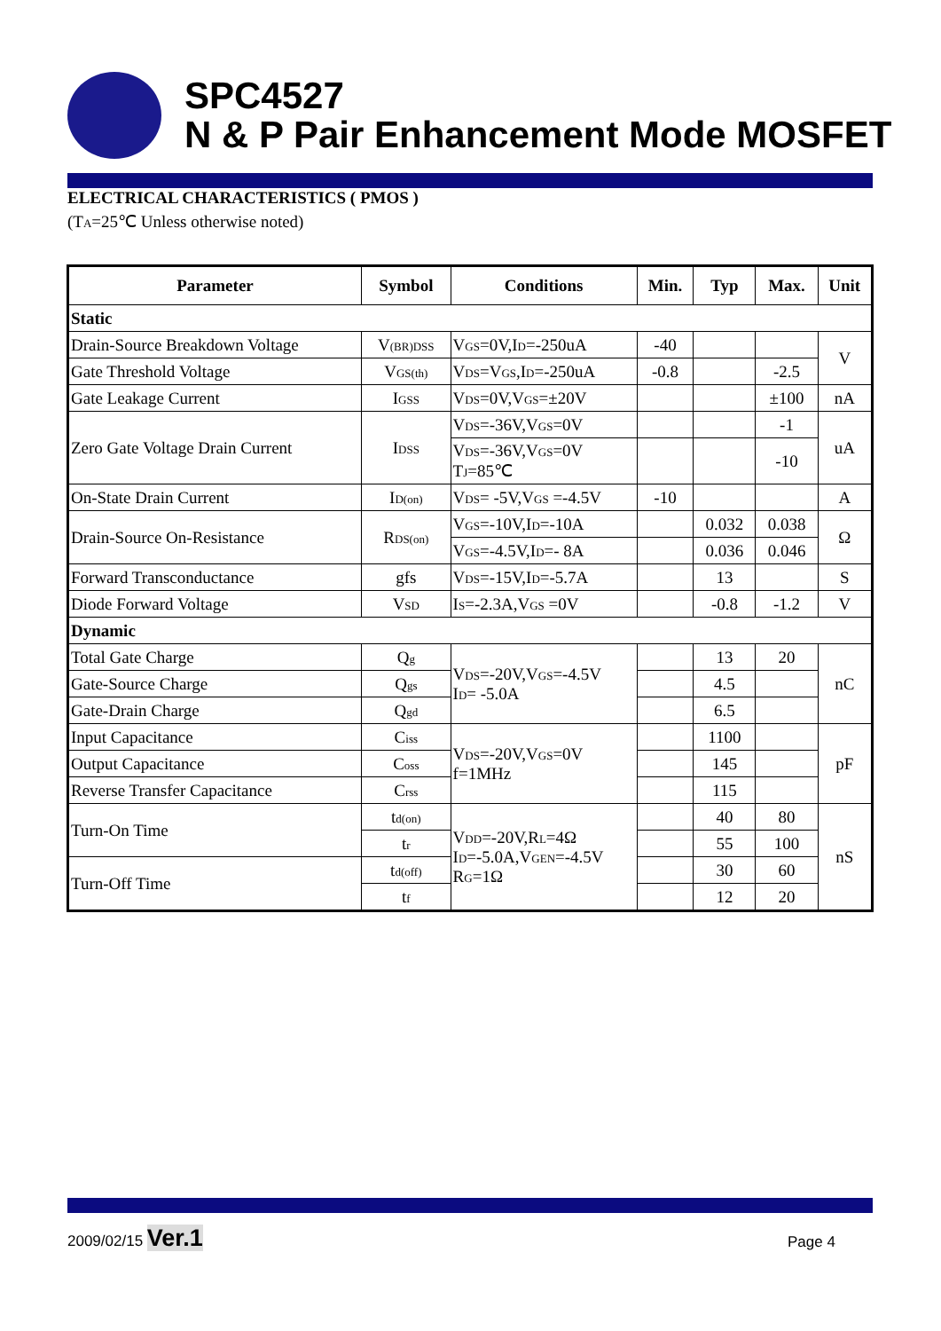SPC4527
N & P Pair Enhancement Mode MOSFET
ELECTRICAL CHARACTERISTICS ( PMOS )
(T<sub>A</sub>=25℃ Unless otherwise noted)
| Parameter | Symbol | Conditions | Min. | Typ | Max. | Unit |
| --- | --- | --- | --- | --- | --- | --- |
| Static | | | | | | |
| Drain-Source Breakdown Voltage | V<sub>(BR)DSS</sub> | V<sub>GS</sub>=0V,I<sub>D</sub>=-250uA | -40 | | | V |
| Gate Threshold Voltage | V<sub>GS(th)</sub> | V<sub>DS</sub>=V<sub>GS</sub>,I<sub>D</sub>=-250uA | -0.8 | | -2.5 | |
| Gate Leakage Current | I<sub>GSS</sub> | V<sub>DS</sub>=0V,V<sub>GS</sub>=±20V | | | ±100 | nA |
| Zero Gate Voltage Drain Current | I<sub>DSS</sub> | V<sub>DS</sub>=-36V,V<sub>GS</sub>=0V | | | -1 | uA |
| | | V<sub>DS</sub>=-36V,V<sub>GS</sub>=0V T<sub>J</sub>=85℃ | | | -10 | |
| On-State Drain Current | I<sub>D(on)</sub> | V<sub>DS</sub>= -5V,V<sub>GS</sub> =-4.5V | -10 | | | A |
| Drain-Source On-Resistance | R<sub>DS(on)</sub> | V<sub>GS</sub>=-10V,I<sub>D</sub>=-10A | | 0.032 | 0.038 | Ω |
| | | V<sub>GS</sub>=-4.5V,I<sub>D</sub>=- 8A | | 0.036 | 0.046 | |
| Forward Transconductance | gfs | V<sub>DS</sub>=-15V,I<sub>D</sub>=-5.7A | | 13 | | S |
| Diode Forward Voltage | V<sub>SD</sub> | I<sub>S</sub>=-2.3A,V<sub>GS</sub> =0V | | -0.8 | -1.2 | V |
| Dynamic | | | | | | |
| Total Gate Charge | Q<sub>g</sub> | V<sub>DS</sub>=-20V,V<sub>GS</sub>=-4.5V I<sub>D</sub>= -5.0A | | 13 | 20 | nC |
| Gate-Source Charge | Q<sub>gs</sub> | | | 4.5 | | |
| Gate-Drain Charge | Q<sub>gd</sub> | | | 6.5 | | |
| Input Capacitance | C<sub>iss</sub> | V<sub>DS</sub>=-20V,V<sub>GS</sub>=0V f=1MHz | | 1100 | | pF |
| Output Capacitance | C<sub>oss</sub> | | | 145 | | |
| Reverse Transfer Capacitance | C<sub>rss</sub> | | | 115 | | |
| Turn-On Time | t<sub>d(on)</sub> | V<sub>DD</sub>=-20V,R<sub>L</sub>=4Ω I<sub>D</sub>=-5.0A,V<sub>GEN</sub>=-4.5V R<sub>G</sub>=1Ω | | 40 | 80 | nS |
| | t<sub>r</sub> | | | 55 | 100 | |
| Turn-Off Time | t<sub>d(off)</sub> | | | 30 | 60 | |
| | t<sub>f</sub> | | | 12 | 20 | |
2009/02/15 Ver.1 Page 4